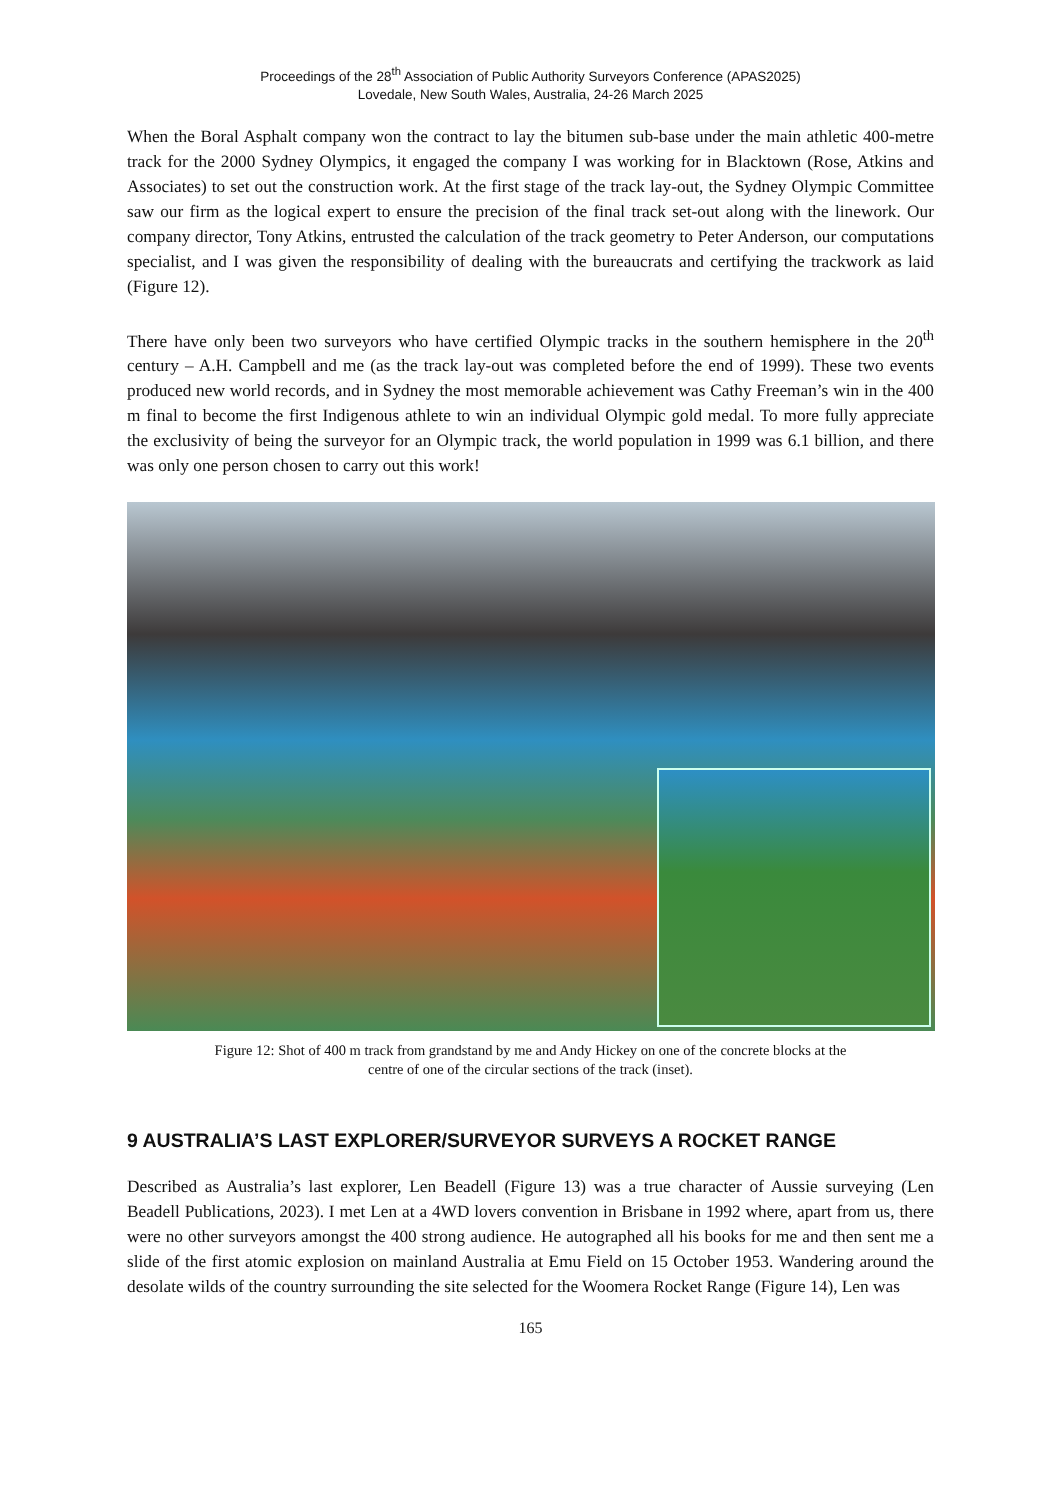Proceedings of the 28<sup>th</sup> Association of Public Authority Surveyors Conference (APAS2025)
Lovedale, New South Wales, Australia, 24-26 March 2025
When the Boral Asphalt company won the contract to lay the bitumen sub-base under the main athletic 400-metre track for the 2000 Sydney Olympics, it engaged the company I was working for in Blacktown (Rose, Atkins and Associates) to set out the construction work. At the first stage of the track lay-out, the Sydney Olympic Committee saw our firm as the logical expert to ensure the precision of the final track set-out along with the linework. Our company director, Tony Atkins, entrusted the calculation of the track geometry to Peter Anderson, our computations specialist, and I was given the responsibility of dealing with the bureaucrats and certifying the trackwork as laid (Figure 12).
There have only been two surveyors who have certified Olympic tracks in the southern hemisphere in the 20<sup>th</sup> century – A.H. Campbell and me (as the track lay-out was completed before the end of 1999). These two events produced new world records, and in Sydney the most memorable achievement was Cathy Freeman’s win in the 400 m final to become the first Indigenous athlete to win an individual Olympic gold medal. To more fully appreciate the exclusivity of being the surveyor for an Olympic track, the world population in 1999 was 6.1 billion, and there was only one person chosen to carry out this work!
Figure 12: Shot of 400 m track from grandstand by me and Andy Hickey on one of the concrete blocks at the
centre of one of the circular sections of the track (inset).
9 AUSTRALIA’S LAST EXPLORER/SURVEYOR SURVEYS A ROCKET RANGE
Described as Australia’s last explorer, Len Beadell (Figure 13) was a true character of Aussie surveying (Len Beadell Publications, 2023). I met Len at a 4WD lovers convention in Brisbane in 1992 where, apart from us, there were no other surveyors amongst the 400 strong audience. He autographed all his books for me and then sent me a slide of the first atomic explosion on mainland Australia at Emu Field on 15 October 1953. Wandering around the desolate wilds of the country surrounding the site selected for the Woomera Rocket Range (Figure 14), Len was
165